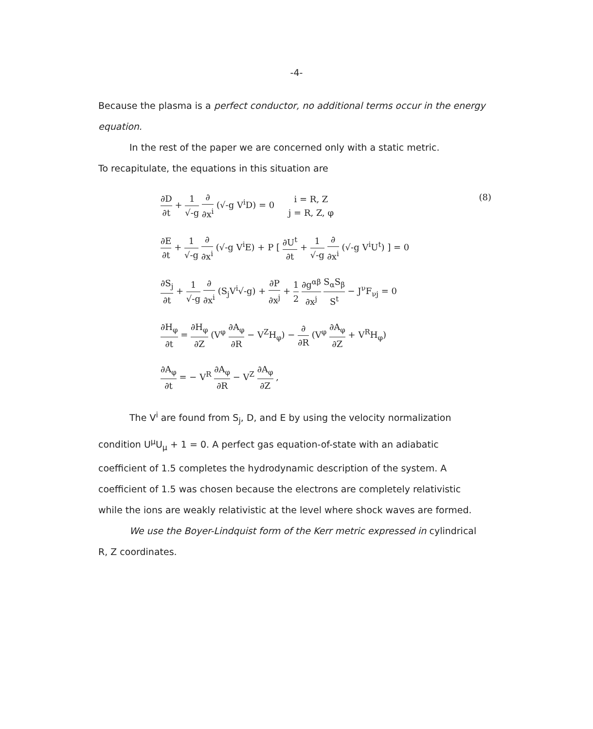-4-
Because the plasma is a perfect conductor, no additional terms occur in the energy equation.
In the rest of the paper we are concerned only with a static metric.
To recapitulate, the equations in this situation are
∂D ∂t + 1 √-g ∂ ∂x<sup>i</sup> (√-g V<sup>i</sup>D) = 0 i = R, Z j = R, Z, φ
(8)
∂E ∂t + 1 √-g ∂ ∂x<sup>i</sup> (√-g V<sup>i</sup>E) + P [ ∂U<sup>t</sup> ∂t + 1 √-g ∂ ∂x<sup>i</sup> (√-g V<sup>i</sup>U<sup>t</sup>) ] = 0
∂S<sub>j</sub> ∂t + 1 √-g ∂ ∂x<sup>i</sup> (S<sub>j</sub>V<sup>i</sup>√-g) + ∂P ∂x<sup>j</sup> + 1 2 ∂g<sup>αβ</sup> ∂x<sup>j</sup> S<sub>α</sub>S<sub>β</sub> S<sup>t</sup> − J<sup>ν</sup>F<sub>νj</sub> = 0
∂H<sub>φ</sub> ∂t = ∂H<sub>φ</sub> ∂Z (V<sup>φ</sup> ∂A<sub>φ</sub> ∂R − V<sup>Z</sup>H<sub>φ</sub>) − ∂ ∂R (V<sup>φ</sup> ∂A<sub>φ</sub> ∂Z + V<sup>R</sup>H<sub>φ</sub>)
∂A<sub>φ</sub> ∂t = − V<sup>R</sup> ∂A<sub>φ</sub> ∂R − V<sup>Z</sup> ∂A<sub>φ</sub> ∂Z ,
The V<sup>i</sup> are found from S<sub>j</sub>, D, and E by using the velocity normalization condition U<sup>μ</sup>U<sub>μ</sub> + 1 = 0. A perfect gas equation-of-state with an adiabatic coefficient of 1.5 completes the hydrodynamic description of the system. A coefficient of 1.5 was chosen because the electrons are completely relativistic while the ions are weakly relativistic at the level where shock waves are formed.
We use the Boyer-Lindquist form of the Kerr metric expressed in cylindrical R, Z coordinates.